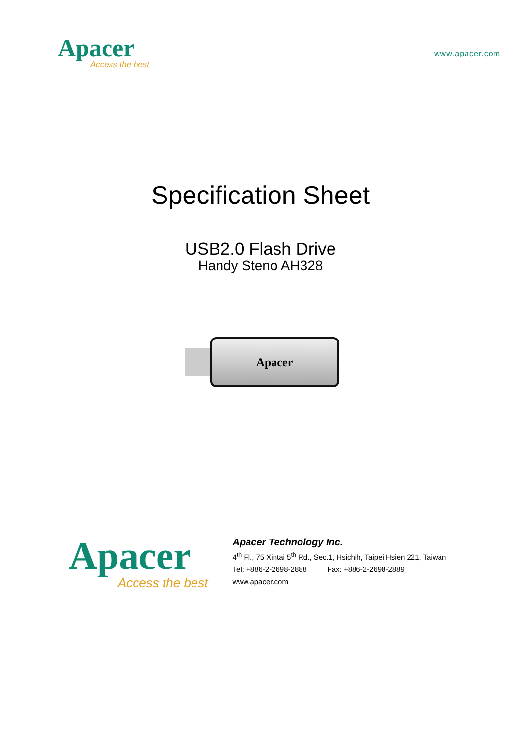Apacer
Access the best
www.apacer.com
Specification Sheet
USB2.0 Flash Drive
Handy Steno AH328
Apacer
Apacer
Access the best
Apacer Technology Inc.
4<sup>th</sup> Fl., 75 Xintai 5<sup>th</sup> Rd., Sec.1, Hsichih, Taipei Hsien 221, Taiwan
Tel: +886-2-2698-2888 Fax: +886-2-2698-2889
www.apacer.com